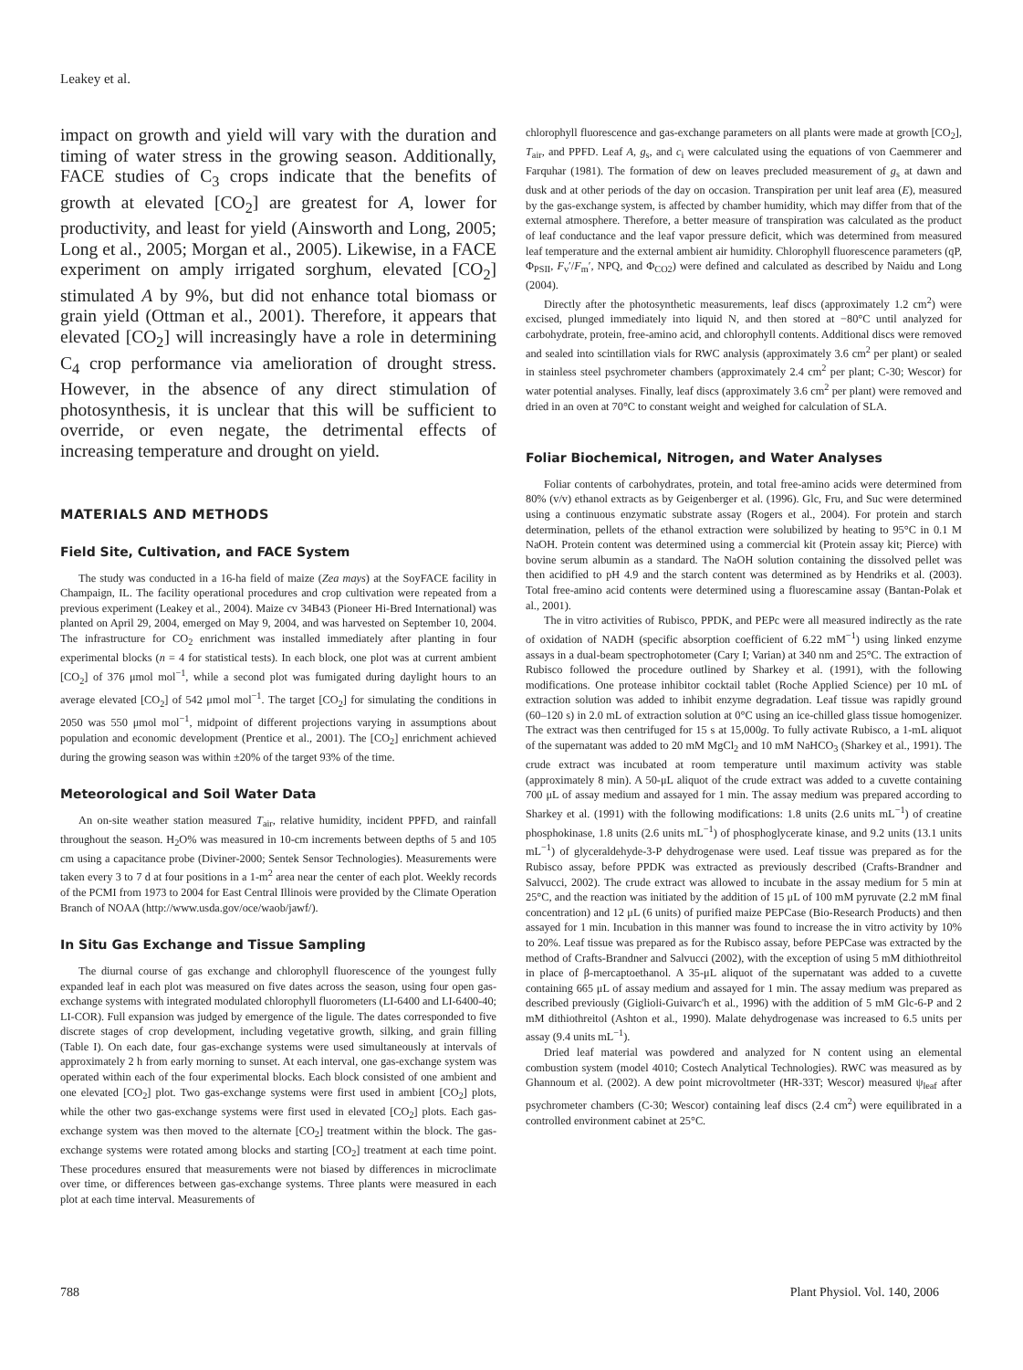Leakey et al.
impact on growth and yield will vary with the duration and timing of water stress in the growing season. Additionally, FACE studies of C<sub>3</sub> crops indicate that the benefits of growth at elevated [CO<sub>2</sub>] are greatest for A, lower for productivity, and least for yield (Ainsworth and Long, 2005; Long et al., 2005; Morgan et al., 2005). Likewise, in a FACE experiment on amply irrigated sorghum, elevated [CO<sub>2</sub>] stimulated A by 9%, but did not enhance total biomass or grain yield (Ottman et al., 2001). Therefore, it appears that elevated [CO<sub>2</sub>] will increasingly have a role in determining C<sub>4</sub> crop performance via amelioration of drought stress. However, in the absence of any direct stimulation of photosynthesis, it is unclear that this will be sufficient to override, or even negate, the detrimental effects of increasing temperature and drought on yield.
MATERIALS AND METHODS
Field Site, Cultivation, and FACE System
The study was conducted in a 16-ha field of maize (Zea mays) at the SoyFACE facility in Champaign, IL. The facility operational procedures and crop cultivation were repeated from a previous experiment (Leakey et al., 2004). Maize cv 34B43 (Pioneer Hi-Bred International) was planted on April 29, 2004, emerged on May 9, 2004, and was harvested on September 10, 2004. The infrastructure for CO<sub>2</sub> enrichment was installed immediately after planting in four experimental blocks (n = 4 for statistical tests). In each block, one plot was at current ambient [CO<sub>2</sub>] of 376 μmol mol<sup>−1</sup>, while a second plot was fumigated during daylight hours to an average elevated [CO<sub>2</sub>] of 542 μmol mol<sup>−1</sup>. The target [CO<sub>2</sub>] for simulating the conditions in 2050 was 550 μmol mol<sup>−1</sup>, midpoint of different projections varying in assumptions about population and economic development (Prentice et al., 2001). The [CO<sub>2</sub>] enrichment achieved during the growing season was within ±20% of the target 93% of the time.
Meteorological and Soil Water Data
An on-site weather station measured T<sub>air</sub>, relative humidity, incident PPFD, and rainfall throughout the season. H<sub>2</sub>O% was measured in 10-cm increments between depths of 5 and 105 cm using a capacitance probe (Diviner-2000; Sentek Sensor Technologies). Measurements were taken every 3 to 7 d at four positions in a 1-m<sup>2</sup> area near the center of each plot. Weekly records of the PCMI from 1973 to 2004 for East Central Illinois were provided by the Climate Operation Branch of NOAA (http://www.usda.gov/oce/waob/jawf/).
In Situ Gas Exchange and Tissue Sampling
The diurnal course of gas exchange and chlorophyll fluorescence of the youngest fully expanded leaf in each plot was measured on five dates across the season, using four open gas-exchange systems with integrated modulated chlorophyll fluorometers (LI-6400 and LI-6400-40; LI-COR). Full expansion was judged by emergence of the ligule. The dates corresponded to five discrete stages of crop development, including vegetative growth, silking, and grain filling (Table I). On each date, four gas-exchange systems were used simultaneously at intervals of approximately 2 h from early morning to sunset. At each interval, one gas-exchange system was operated within each of the four experimental blocks. Each block consisted of one ambient and one elevated [CO<sub>2</sub>] plot. Two gas-exchange systems were first used in ambient [CO<sub>2</sub>] plots, while the other two gas-exchange systems were first used in elevated [CO<sub>2</sub>] plots. Each gas-exchange system was then moved to the alternate [CO<sub>2</sub>] treatment within the block. The gas-exchange systems were rotated among blocks and starting [CO<sub>2</sub>] treatment at each time point. These procedures ensured that measurements were not biased by differences in microclimate over time, or differences between gas-exchange systems. Three plants were measured in each plot at each time interval. Measurements of
chlorophyll fluorescence and gas-exchange parameters on all plants were made at growth [CO<sub>2</sub>], T<sub>air</sub>, and PPFD. Leaf A, g<sub>s</sub>, and c<sub>i</sub> were calculated using the equations of von Caemmerer and Farquhar (1981). The formation of dew on leaves precluded measurement of g<sub>s</sub> at dawn and dusk and at other periods of the day on occasion. Transpiration per unit leaf area (E), measured by the gas-exchange system, is affected by chamber humidity, which may differ from that of the external atmosphere. Therefore, a better measure of transpiration was calculated as the product of leaf conductance and the leaf vapor pressure deficit, which was determined from measured leaf temperature and the external ambient air humidity. Chlorophyll fluorescence parameters (qP, Φ<sub>PSII</sub>, F<sub>v</sub>′/F<sub>m</sub>′, NPQ, and Φ<sub>CO2</sub>) were defined and calculated as described by Naidu and Long (2004).
Directly after the photosynthetic measurements, leaf discs (approximately 1.2 cm<sup>2</sup>) were excised, plunged immediately into liquid N, and then stored at −80°C until analyzed for carbohydrate, protein, free-amino acid, and chlorophyll contents. Additional discs were removed and sealed into scintillation vials for RWC analysis (approximately 3.6 cm<sup>2</sup> per plant) or sealed in stainless steel psychrometer chambers (approximately 2.4 cm<sup>2</sup> per plant; C-30; Wescor) for water potential analyses. Finally, leaf discs (approximately 3.6 cm<sup>2</sup> per plant) were removed and dried in an oven at 70°C to constant weight and weighed for calculation of SLA.
Foliar Biochemical, Nitrogen, and Water Analyses
Foliar contents of carbohydrates, protein, and total free-amino acids were determined from 80% (v/v) ethanol extracts as by Geigenberger et al. (1996). Glc, Fru, and Suc were determined using a continuous enzymatic substrate assay (Rogers et al., 2004). For protein and starch determination, pellets of the ethanol extraction were solubilized by heating to 95°C in 0.1 M NaOH. Protein content was determined using a commercial kit (Protein assay kit; Pierce) with bovine serum albumin as a standard. The NaOH solution containing the dissolved pellet was then acidified to pH 4.9 and the starch content was determined as by Hendriks et al. (2003). Total free-amino acid contents were determined using a fluorescamine assay (Bantan-Polak et al., 2001).
The in vitro activities of Rubisco, PPDK, and PEPc were all measured indirectly as the rate of oxidation of NADH (specific absorption coefficient of 6.22 mM<sup>−1</sup>) using linked enzyme assays in a dual-beam spectrophotometer (Cary I; Varian) at 340 nm and 25°C. The extraction of Rubisco followed the procedure outlined by Sharkey et al. (1991), with the following modifications. One protease inhibitor cocktail tablet (Roche Applied Science) per 10 mL of extraction solution was added to inhibit enzyme degradation. Leaf tissue was rapidly ground (60–120 s) in 2.0 mL of extraction solution at 0°C using an ice-chilled glass tissue homogenizer. The extract was then centrifuged for 15 s at 15,000g. To fully activate Rubisco, a 1-mL aliquot of the supernatant was added to 20 mM MgCl<sub>2</sub> and 10 mM NaHCO<sub>3</sub> (Sharkey et al., 1991). The crude extract was incubated at room temperature until maximum activity was stable (approximately 8 min). A 50-μL aliquot of the crude extract was added to a cuvette containing 700 μL of assay medium and assayed for 1 min. The assay medium was prepared according to Sharkey et al. (1991) with the following modifications: 1.8 units (2.6 units mL<sup>−1</sup>) of creatine phosphokinase, 1.8 units (2.6 units mL<sup>−1</sup>) of phosphoglycerate kinase, and 9.2 units (13.1 units mL<sup>−1</sup>) of glyceraldehyde-3-P dehydrogenase were used. Leaf tissue was prepared as for the Rubisco assay, before PPDK was extracted as previously described (Crafts-Brandner and Salvucci, 2002). The crude extract was allowed to incubate in the assay medium for 5 min at 25°C, and the reaction was initiated by the addition of 15 μL of 100 mM pyruvate (2.2 mM final concentration) and 12 μL (6 units) of purified maize PEPCase (Bio-Research Products) and then assayed for 1 min. Incubation in this manner was found to increase the in vitro activity by 10% to 20%. Leaf tissue was prepared as for the Rubisco assay, before PEPCase was extracted by the method of Crafts-Brandner and Salvucci (2002), with the exception of using 5 mM dithiothreitol in place of β-mercaptoethanol. A 35-μL aliquot of the supernatant was added to a cuvette containing 665 μL of assay medium and assayed for 1 min. The assay medium was prepared as described previously (Giglioli-Guivarc'h et al., 1996) with the addition of 5 mM Glc-6-P and 2 mM dithiothreitol (Ashton et al., 1990). Malate dehydrogenase was increased to 6.5 units per assay (9.4 units mL<sup>−1</sup>).
Dried leaf material was powdered and analyzed for N content using an elemental combustion system (model 4010; Costech Analytical Technologies). RWC was measured as by Ghannoum et al. (2002). A dew point microvoltmeter (HR-33T; Wescor) measured ψ<sub>leaf</sub> after psychrometer chambers (C-30; Wescor) containing leaf discs (2.4 cm<sup>2</sup>) were equilibrated in a controlled environment cabinet at 25°C.
788 Plant Physiol. Vol. 140, 2006